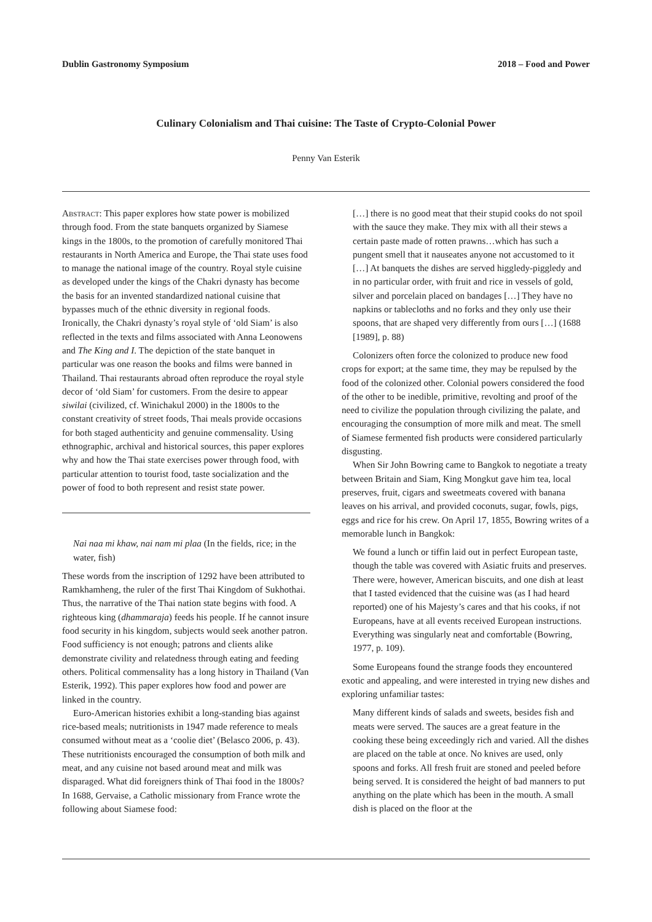Dublin Gastronomy Symposium 2018 – Food and Power
Culinary Colonialism and Thai cuisine: The Taste of Crypto-Colonial Power
Penny Van Esterik
Abstract: This paper explores how state power is mobilized through food. From the state banquets organized by Siamese kings in the 1800s, to the promotion of carefully monitored Thai restaurants in North America and Europe, the Thai state uses food to manage the national image of the country. Royal style cuisine as developed under the kings of the Chakri dynasty has become the basis for an invented standardized national cuisine that bypasses much of the ethnic diversity in regional foods. Ironically, the Chakri dynasty’s royal style of ‘old Siam’ is also reflected in the texts and films associated with Anna Leonowens and The King and I. The depiction of the state banquet in particular was one reason the books and films were banned in Thailand. Thai restaurants abroad often reproduce the royal style decor of ‘old Siam’ for customers. From the desire to appear siwilai (civilized, cf. Winichakul 2000) in the 1800s to the constant creativity of street foods, Thai meals provide occasions for both staged authenticity and genuine commensality. Using ethnographic, archival and historical sources, this paper explores why and how the Thai state exercises power through food, with particular attention to tourist food, taste socialization and the power of food to both represent and resist state power.
Nai naa mi khaw, nai nam mi plaa (In the fields, rice; in the water, fish)
These words from the inscription of 1292 have been attributed to Ramkhamheng, the ruler of the first Thai Kingdom of Sukhothai. Thus, the narrative of the Thai nation state begins with food. A righteous king (dhammaraja) feeds his people. If he cannot insure food security in his kingdom, subjects would seek another patron. Food sufficiency is not enough; patrons and clients alike demonstrate civility and relatedness through eating and feeding others. Political commensality has a long history in Thailand (Van Esterik, 1992). This paper explores how food and power are linked in the country.
Euro-American histories exhibit a long-standing bias against rice-based meals; nutritionists in 1947 made reference to meals consumed without meat as a ‘coolie diet’ (Belasco 2006, p. 43). These nutritionists encouraged the consumption of both milk and meat, and any cuisine not based around meat and milk was disparaged. What did foreigners think of Thai food in the 1800s? In 1688, Gervaise, a Catholic missionary from France wrote the following about Siamese food:
[…] there is no good meat that their stupid cooks do not spoil with the sauce they make. They mix with all their stews a certain paste made of rotten prawns…which has such a pungent smell that it nauseates anyone not accustomed to it […] At banquets the dishes are served higgledy-piggledy and in no particular order, with fruit and rice in vessels of gold, silver and porcelain placed on bandages […] They have no napkins or tablecloths and no forks and they only use their spoons, that are shaped very differently from ours […] (1688 [1989], p. 88)
Colonizers often force the colonized to produce new food crops for export; at the same time, they may be repulsed by the food of the colonized other. Colonial powers considered the food of the other to be inedible, primitive, revolting and proof of the need to civilize the population through civilizing the palate, and encouraging the consumption of more milk and meat. The smell of Siamese fermented fish products were considered particularly disgusting.
When Sir John Bowring came to Bangkok to negotiate a treaty between Britain and Siam, King Mongkut gave him tea, local preserves, fruit, cigars and sweetmeats covered with banana leaves on his arrival, and provided coconuts, sugar, fowls, pigs, eggs and rice for his crew. On April 17, 1855, Bowring writes of a memorable lunch in Bangkok:
We found a lunch or tiffin laid out in perfect European taste, though the table was covered with Asiatic fruits and preserves. There were, however, American biscuits, and one dish at least that I tasted evidenced that the cuisine was (as I had heard reported) one of his Majesty’s cares and that his cooks, if not Europeans, have at all events received European instructions. Everything was singularly neat and comfortable (Bowring, 1977, p. 109).
Some Europeans found the strange foods they encountered exotic and appealing, and were interested in trying new dishes and exploring unfamiliar tastes:
Many different kinds of salads and sweets, besides fish and meats were served. The sauces are a great feature in the cooking these being exceedingly rich and varied. All the dishes are placed on the table at once. No knives are used, only spoons and forks. All fresh fruit are stoned and peeled before being served. It is considered the height of bad manners to put anything on the plate which has been in the mouth. A small dish is placed on the floor at the